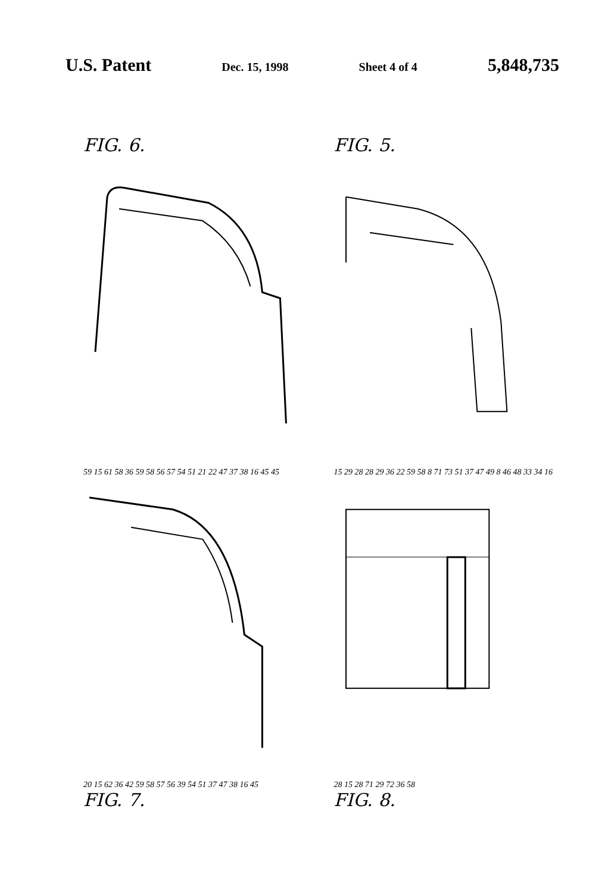U.S. Patent Dec. 15, 1998 Sheet 4 of 4 5,848,735
FIG. 6.
59 15 61 58 36 59 58 56 57 54 51 21 22 47 37 38 16 45 45
FIG. 5.
15 29 28 28 29 36 22 59 58 8 71 73 51 37 47 49 8 46 48 33 34 16
20 15 62 36 42 59 58 57 56 39 54 51 37 47 38 16 45
FIG. 7.
28 15 28 71 29 72 36 58
FIG. 8.